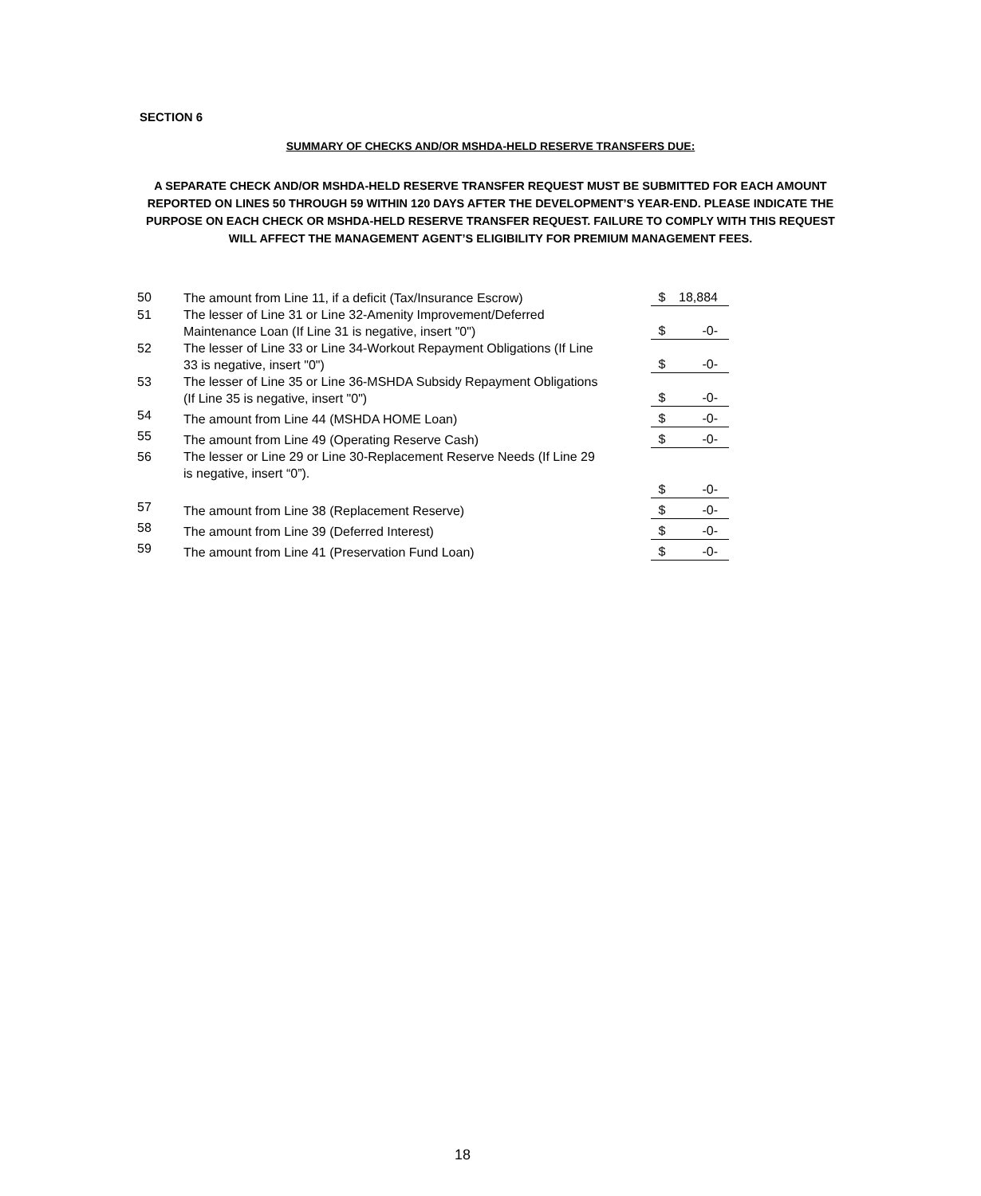SECTION 6
SUMMARY OF CHECKS AND/OR MSHDA-HELD RESERVE TRANSFERS DUE:
A SEPARATE CHECK AND/OR MSHDA-HELD RESERVE TRANSFER REQUEST MUST BE SUBMITTED FOR EACH AMOUNT REPORTED ON LINES 50 THROUGH 59 WITHIN 120 DAYS AFTER THE DEVELOPMENT’S YEAR-END. PLEASE INDICATE THE PURPOSE ON EACH CHECK OR MSHDA-HELD RESERVE TRANSFER REQUEST. FAILURE TO COMPLY WITH THIS REQUEST WILL AFFECT THE MANAGEMENT AGENT’S ELIGIBILITY FOR PREMIUM MANAGEMENT FEES.
| 50 | The amount from Line 11, if a deficit (Tax/Insurance Escrow) | | $ | 18,884 |
| 51 | The lesser of Line 31 or Line 32-Amenity Improvement/Deferred Maintenance Loan (If Line 31 is negative, insert "0") | | $ | -0- |
| 52 | The lesser of Line 33 or Line 34-Workout Repayment Obligations (If Line 33 is negative, insert "0") | | $ | -0- |
| 53 | The lesser of Line 35 or Line 36-MSHDA Subsidy Repayment Obligations (If Line 35 is negative, insert "0") | | $ | -0- |
| 54 | The amount from Line 44 (MSHDA HOME Loan) | | $ | -0- |
| 55 | The amount from Line 49 (Operating Reserve Cash) | | $ | -0- |
| 56 | The lesser or Line 29 or Line 30-Replacement Reserve Needs (If Line 29 is negative, insert “0”). | | $ | -0- |
| 57 | The amount from Line 38 (Replacement Reserve) | | $ | -0- |
| 58 | The amount from Line 39 (Deferred Interest) | | $ | -0- |
| 59 | The amount from Line 41 (Preservation Fund Loan) | | $ | -0- |
18